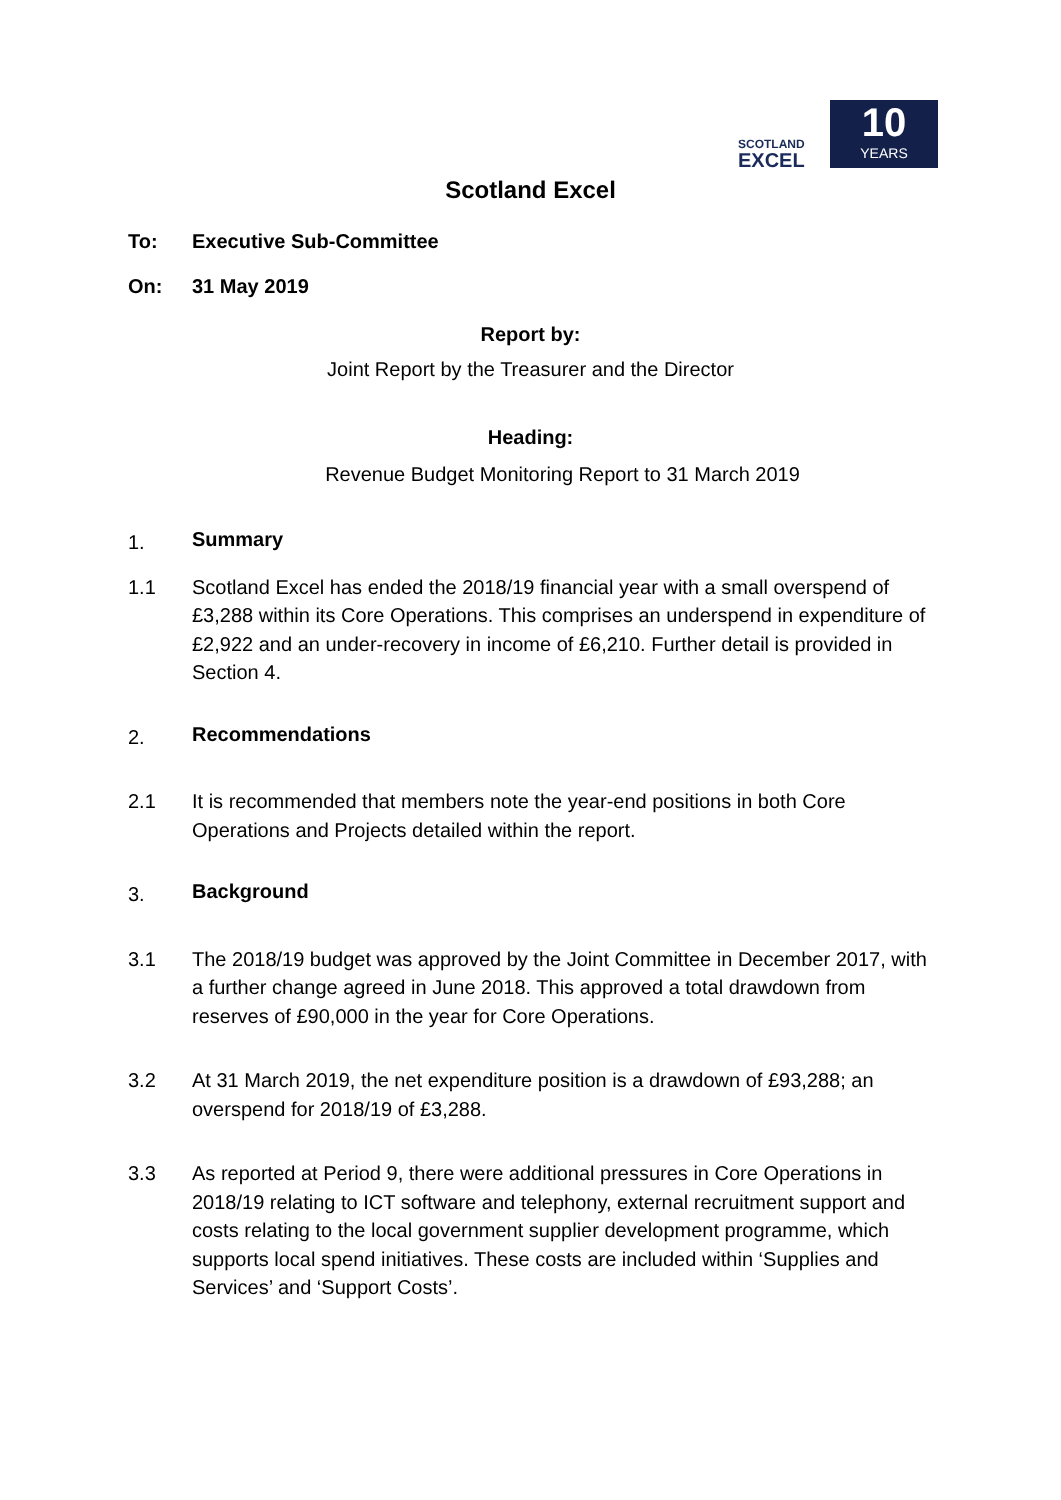SCOTLAND
EXCEL
10
YEARS
Scotland Excel
To: Executive Sub-Committee
On: 31 May 2019
Report by:
Joint Report by the Treasurer and the Director
Heading:
Revenue Budget Monitoring Report to 31 March 2019
1. Summary
1.1 Scotland Excel has ended the 2018/19 financial year with a small overspend of £3,288 within its Core Operations. This comprises an underspend in expenditure of £2,922 and an under-recovery in income of £6,210. Further detail is provided in Section 4.
2. Recommendations
2.1 It is recommended that members note the year-end positions in both Core Operations and Projects detailed within the report.
3. Background
3.1 The 2018/19 budget was approved by the Joint Committee in December 2017, with a further change agreed in June 2018. This approved a total drawdown from reserves of £90,000 in the year for Core Operations.
3.2 At 31 March 2019, the net expenditure position is a drawdown of £93,288; an overspend for 2018/19 of £3,288.
3.3 As reported at Period 9, there were additional pressures in Core Operations in 2018/19 relating to ICT software and telephony, external recruitment support and costs relating to the local government supplier development programme, which supports local spend initiatives. These costs are included within ‘Supplies and Services’ and ‘Support Costs’.